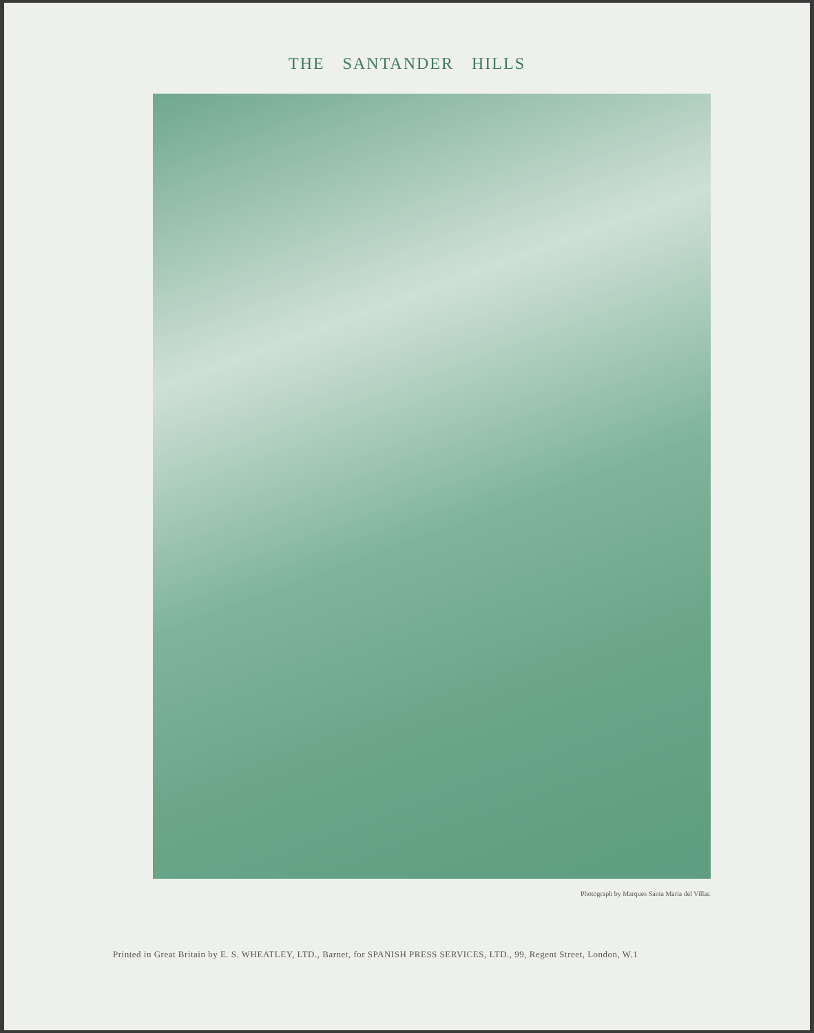THE SANTANDER HILLS
Photograph by Marques Santa Maria del Villar.
Printed in Great Britain by E. S. WHEATLEY, LTD., Barnet, for SPANISH PRESS SERVICES, LTD., 99, Regent Street, London, W.1